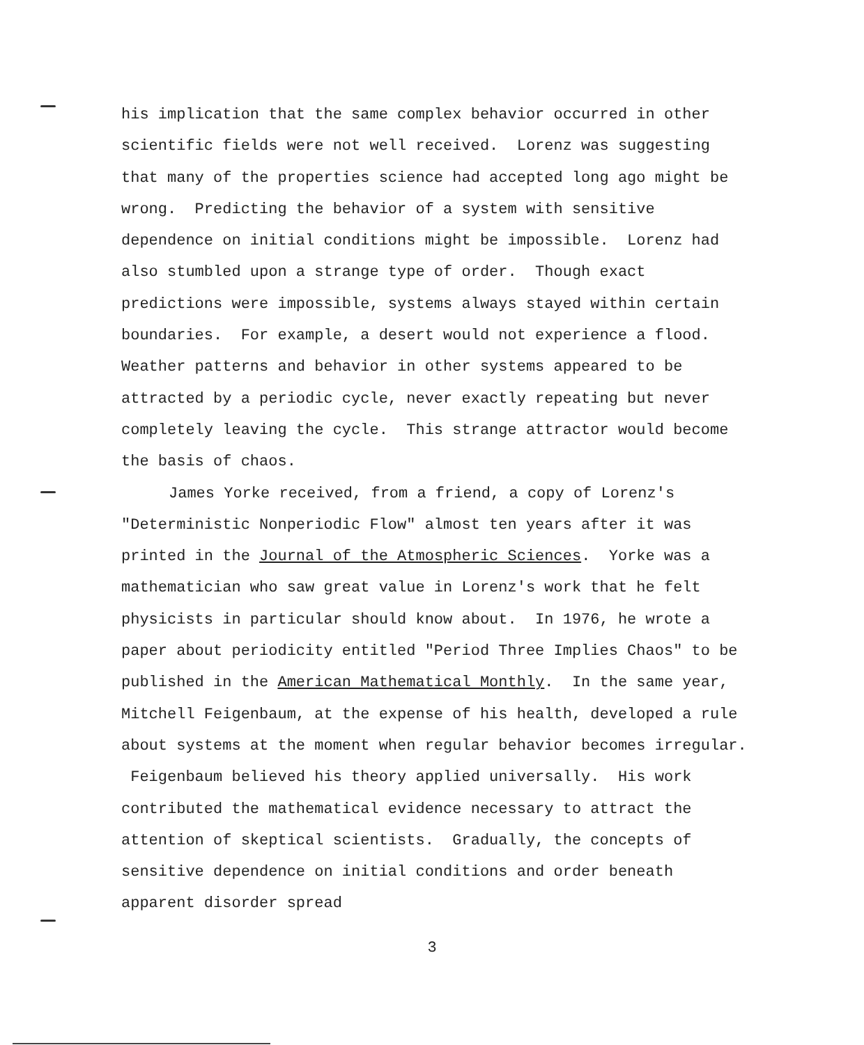his implication that the same complex behavior occurred in other scientific fields were not well received. Lorenz was suggesting that many of the properties science had accepted long ago might be wrong. Predicting the behavior of a system with sensitive dependence on initial conditions might be impossible. Lorenz had also stumbled upon a strange type of order. Though exact predictions were impossible, systems always stayed within certain boundaries. For example, a desert would not experience a flood. Weather patterns and behavior in other systems appeared to be attracted by a periodic cycle, never exactly repeating but never completely leaving the cycle. This strange attractor would become the basis of chaos.
James Yorke received, from a friend, a copy of Lorenz's "Deterministic Nonperiodic Flow" almost ten years after it was printed in the Journal of the Atmospheric Sciences. Yorke was a mathematician who saw great value in Lorenz's work that he felt physicists in particular should know about. In 1976, he wrote a paper about periodicity entitled "Period Three Implies Chaos" to be published in the American Mathematical Monthly. In the same year, Mitchell Feigenbaum, at the expense of his health, developed a rule about systems at the moment when regular behavior becomes irregular. Feigenbaum believed his theory applied universally. His work contributed the mathematical evidence necessary to attract the attention of skeptical scientists. Gradually, the concepts of sensitive dependence on initial conditions and order beneath apparent disorder spread
3